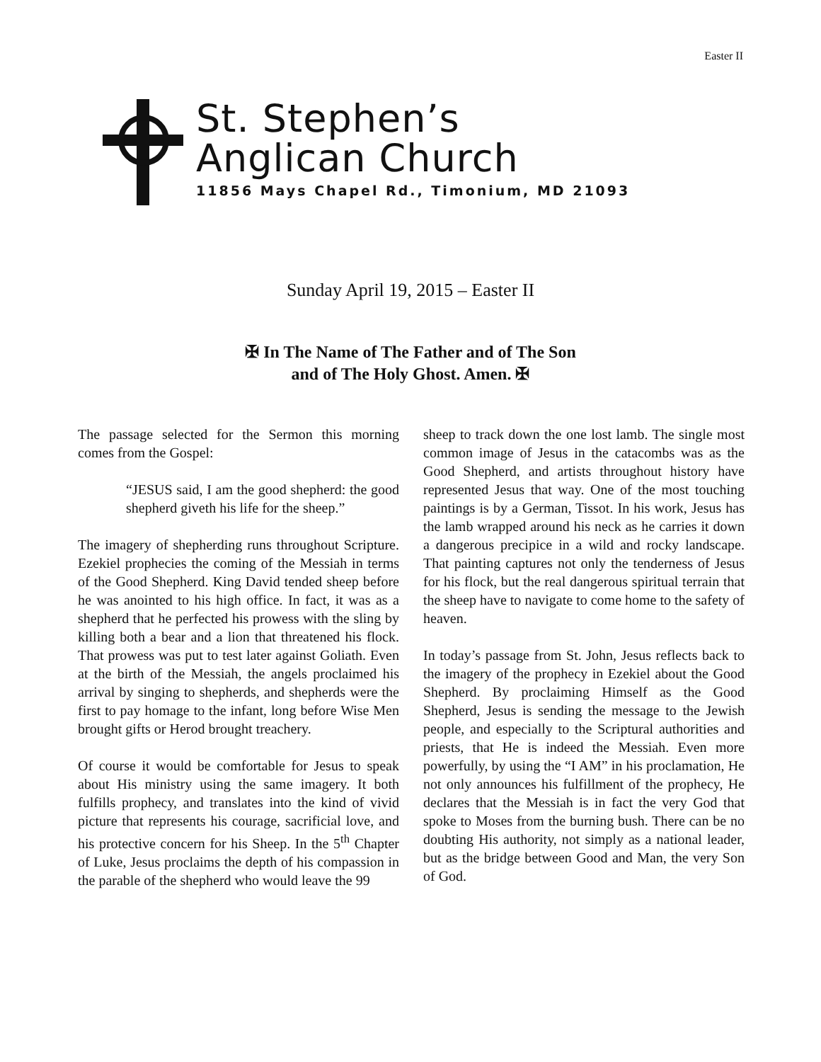Easter II
St. Stephen’s
Anglican Church
11856 Mays Chapel Rd., Timonium, MD 21093
Sunday April 19, 2015 – Easter II
✠ In The Name of The Father and of The Son
and of The Holy Ghost. Amen. ✠
The passage selected for the Sermon this morning comes from the Gospel:
“JESUS said, I am the good shepherd: the good shepherd giveth his life for the sheep.”
The imagery of shepherding runs throughout Scripture. Ezekiel prophecies the coming of the Messiah in terms of the Good Shepherd. King David tended sheep before he was anointed to his high office. In fact, it was as a shepherd that he perfected his prowess with the sling by killing both a bear and a lion that threatened his flock. That prowess was put to test later against Goliath. Even at the birth of the Messiah, the angels proclaimed his arrival by singing to shepherds, and shepherds were the first to pay homage to the infant, long before Wise Men brought gifts or Herod brought treachery.
Of course it would be comfortable for Jesus to speak about His ministry using the same imagery. It both fulfills prophecy, and translates into the kind of vivid picture that represents his courage, sacrificial love, and his protective concern for his Sheep. In the 5<sup>th</sup> Chapter of Luke, Jesus proclaims the depth of his compassion in the parable of the shepherd who would leave the 99
sheep to track down the one lost lamb. The single most common image of Jesus in the catacombs was as the Good Shepherd, and artists throughout history have represented Jesus that way. One of the most touching paintings is by a German, Tissot. In his work, Jesus has the lamb wrapped around his neck as he carries it down a dangerous precipice in a wild and rocky landscape. That painting captures not only the tenderness of Jesus for his flock, but the real dangerous spiritual terrain that the sheep have to navigate to come home to the safety of heaven.
In today’s passage from St. John, Jesus reflects back to the imagery of the prophecy in Ezekiel about the Good Shepherd. By proclaiming Himself as the Good Shepherd, Jesus is sending the message to the Jewish people, and especially to the Scriptural authorities and priests, that He is indeed the Messiah. Even more powerfully, by using the “I AM” in his proclamation, He not only announces his fulfillment of the prophecy, He declares that the Messiah is in fact the very God that spoke to Moses from the burning bush. There can be no doubting His authority, not simply as a national leader, but as the bridge between Good and Man, the very Son of God.